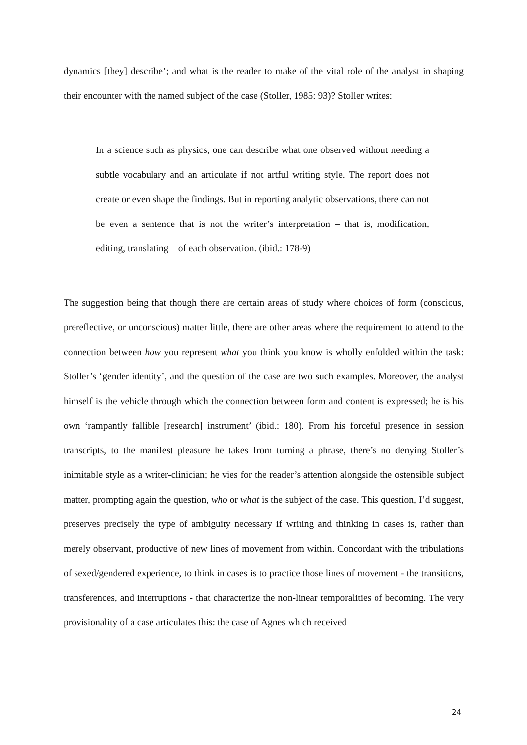dynamics [they] describe’; and what is the reader to make of the vital role of the analyst in shaping their encounter with the named subject of the case (Stoller, 1985: 93)? Stoller writes:
In a science such as physics, one can describe what one observed without needing a subtle vocabulary and an articulate if not artful writing style. The report does not create or even shape the findings. But in reporting analytic observations, there can not be even a sentence that is not the writer’s interpretation – that is, modification, editing, translating – of each observation. (ibid.: 178-9)
The suggestion being that though there are certain areas of study where choices of form (conscious, prereflective, or unconscious) matter little, there are other areas where the requirement to attend to the connection between how you represent what you think you know is wholly enfolded within the task: Stoller’s ‘gender identity’, and the question of the case are two such examples. Moreover, the analyst himself is the vehicle through which the connection between form and content is expressed; he is his own ‘rampantly fallible [research] instrument’ (ibid.: 180). From his forceful presence in session transcripts, to the manifest pleasure he takes from turning a phrase, there’s no denying Stoller’s inimitable style as a writer-clinician; he vies for the reader’s attention alongside the ostensible subject matter, prompting again the question, who or what is the subject of the case. This question, I’d suggest, preserves precisely the type of ambiguity necessary if writing and thinking in cases is, rather than merely observant, productive of new lines of movement from within. Concordant with the tribulations of sexed/gendered experience, to think in cases is to practice those lines of movement - the transitions, transferences, and interruptions - that characterize the non-linear temporalities of becoming. The very provisionality of a case articulates this: the case of Agnes which received
24